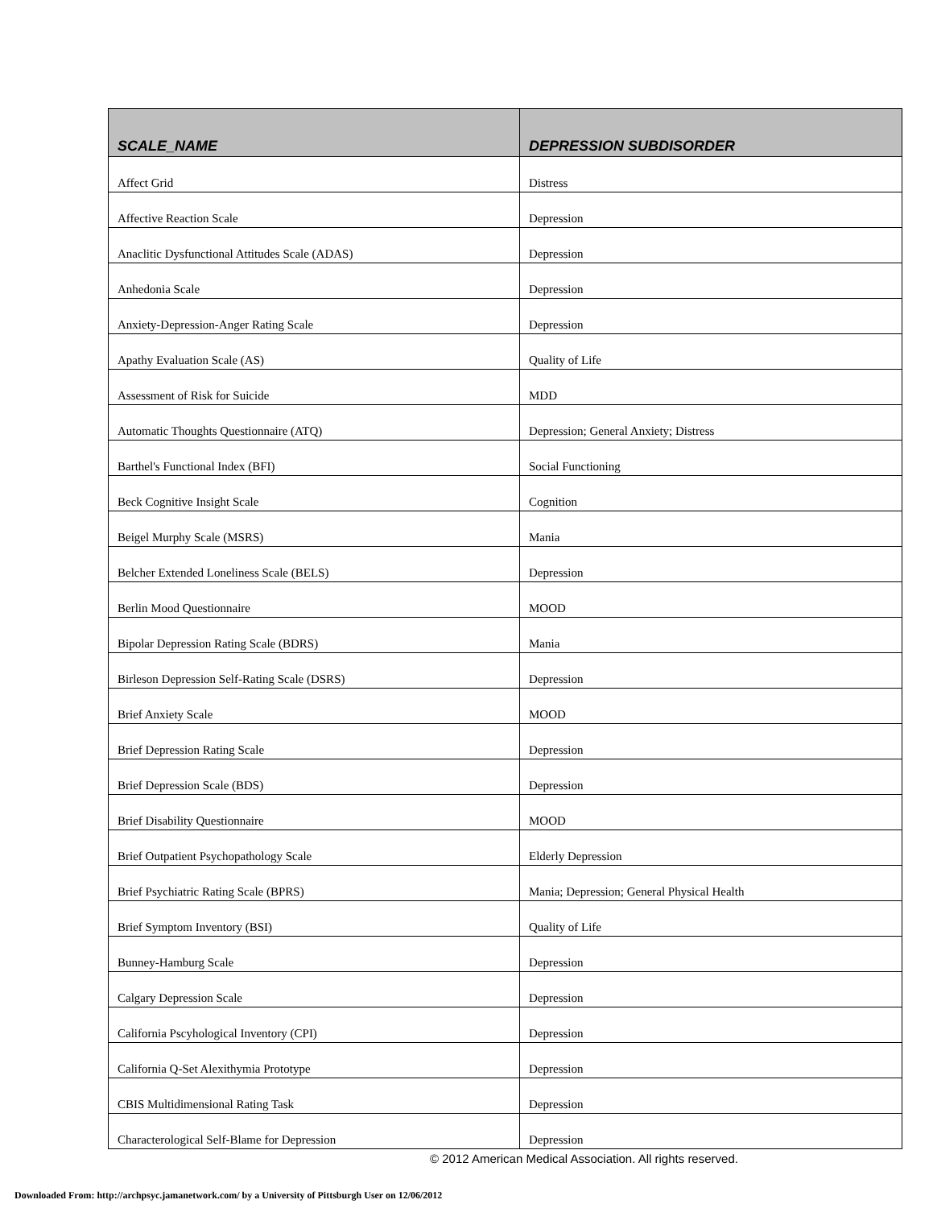| SCALE_NAME | DEPRESSION SUBDISORDER |
| --- | --- |
| Affect Grid | Distress |
| Affective Reaction Scale | Depression |
| Anaclitic Dysfunctional Attitudes Scale (ADAS) | Depression |
| Anhedonia Scale | Depression |
| Anxiety-Depression-Anger Rating Scale | Depression |
| Apathy Evaluation Scale (AS) | Quality of Life |
| Assessment of Risk for Suicide | MDD |
| Automatic Thoughts Questionnaire (ATQ) | Depression; General Anxiety; Distress |
| Barthel's Functional Index (BFI) | Social Functioning |
| Beck Cognitive Insight Scale | Cognition |
| Beigel Murphy Scale (MSRS) | Mania |
| Belcher Extended Loneliness Scale (BELS) | Depression |
| Berlin Mood Questionnaire | MOOD |
| Bipolar Depression Rating Scale (BDRS) | Mania |
| Birleson Depression Self-Rating Scale (DSRS) | Depression |
| Brief Anxiety Scale | MOOD |
| Brief Depression Rating Scale | Depression |
| Brief Depression Scale (BDS) | Depression |
| Brief Disability Questionnaire | MOOD |
| Brief Outpatient Psychopathology Scale | Elderly Depression |
| Brief Psychiatric Rating Scale (BPRS) | Mania; Depression; General Physical Health |
| Brief Symptom Inventory (BSI) | Quality of Life |
| Bunney-Hamburg Scale | Depression |
| Calgary Depression Scale | Depression |
| California Pscyhological Inventory (CPI) | Depression |
| California Q-Set Alexithymia Prototype | Depression |
| CBIS Multidimensional Rating Task | Depression |
| Characterological Self-Blame for Depression | Depression |
© 2012 American Medical Association. All rights reserved.
Downloaded From: http://archpsyc.jamanetwork.com/ by a University of Pittsburgh User on 12/06/2012